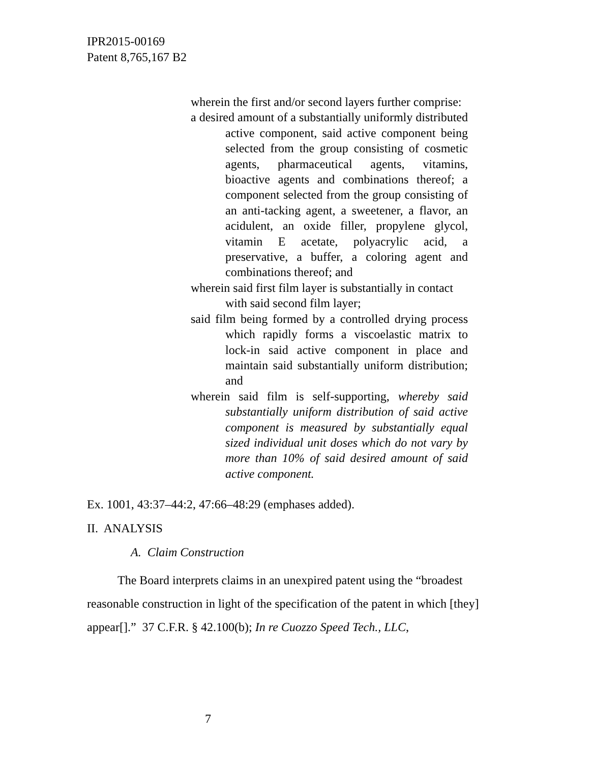IPR2015-00169
Patent 8,765,167 B2
wherein the first and/or second layers further comprise:
a desired amount of a substantially uniformly distributed active component, said active component being selected from the group consisting of cosmetic agents, pharmaceutical agents, vitamins, bioactive agents and combinations thereof; a component selected from the group consisting of an anti-tacking agent, a sweetener, a flavor, an acidulent, an oxide filler, propylene glycol, vitamin E acetate, polyacrylic acid, a preservative, a buffer, a coloring agent and combinations thereof; and
wherein said first film layer is substantially in contact with said second film layer;
said film being formed by a controlled drying process which rapidly forms a viscoelastic matrix to lock-in said active component in place and maintain said substantially uniform distribution; and
wherein said film is self-supporting, whereby said substantially uniform distribution of said active component is measured by substantially equal sized individual unit doses which do not vary by more than 10% of said desired amount of said active component.
Ex. 1001, 43:37–44:2, 47:66–48:29 (emphases added).
II. ANALYSIS
A. Claim Construction
The Board interprets claims in an unexpired patent using the “broadest reasonable construction in light of the specification of the patent in which [they] appear[].” 37 C.F.R. § 42.100(b); In re Cuozzo Speed Tech., LLC,
7